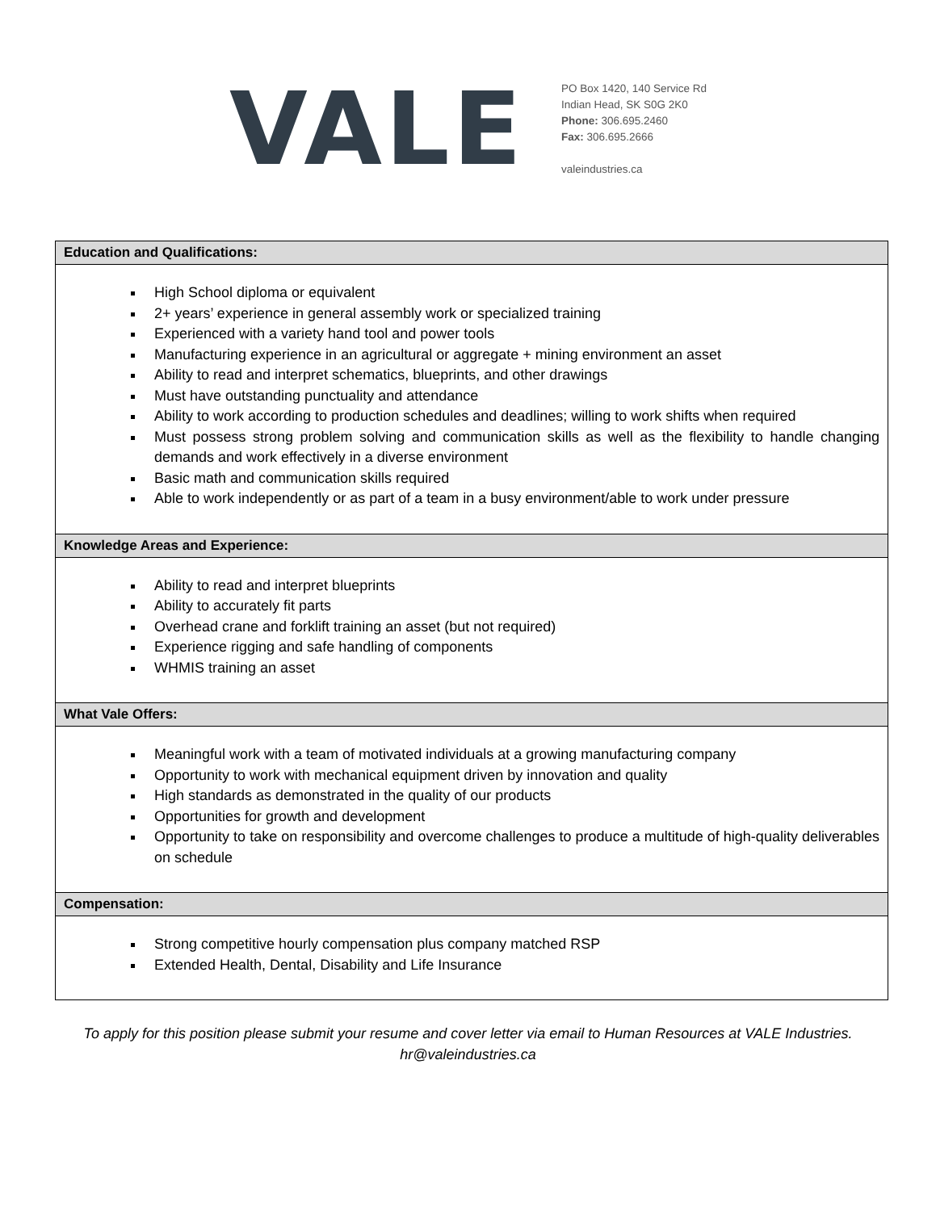VALE
PO Box 1420, 140 Service Rd
Indian Head, SK S0G 2K0
Phone: 306.695.2460
Fax: 306.695.2666
valeindustries.ca
| Education and Qualifications: |
| --- |
| High School diploma or equivalent 2+ years’ experience in general assembly work or specialized training Experienced with a variety hand tool and power tools Manufacturing experience in an agricultural or aggregate + mining environment an asset Ability to read and interpret schematics, blueprints, and other drawings Must have outstanding punctuality and attendance Ability to work according to production schedules and deadlines; willing to work shifts when required Must possess strong problem solving and communication skills as well as the flexibility to handle changing demands and work effectively in a diverse environment Basic math and communication skills required Able to work independently or as part of a team in a busy environment/able to work under pressure |
| Knowledge Areas and Experience: |
| Ability to read and interpret blueprints Ability to accurately fit parts Overhead crane and forklift training an asset (but not required) Experience rigging and safe handling of components WHMIS training an asset |
| What Vale Offers: |
| Meaningful work with a team of motivated individuals at a growing manufacturing company Opportunity to work with mechanical equipment driven by innovation and quality High standards as demonstrated in the quality of our products Opportunities for growth and development Opportunity to take on responsibility and overcome challenges to produce a multitude of high-quality deliverables on schedule |
| Compensation: |
| Strong competitive hourly compensation plus company matched RSP Extended Health, Dental, Disability and Life Insurance |
To apply for this position please submit your resume and cover letter via email to Human Resources at VALE Industries.
hr@valeindustries.ca